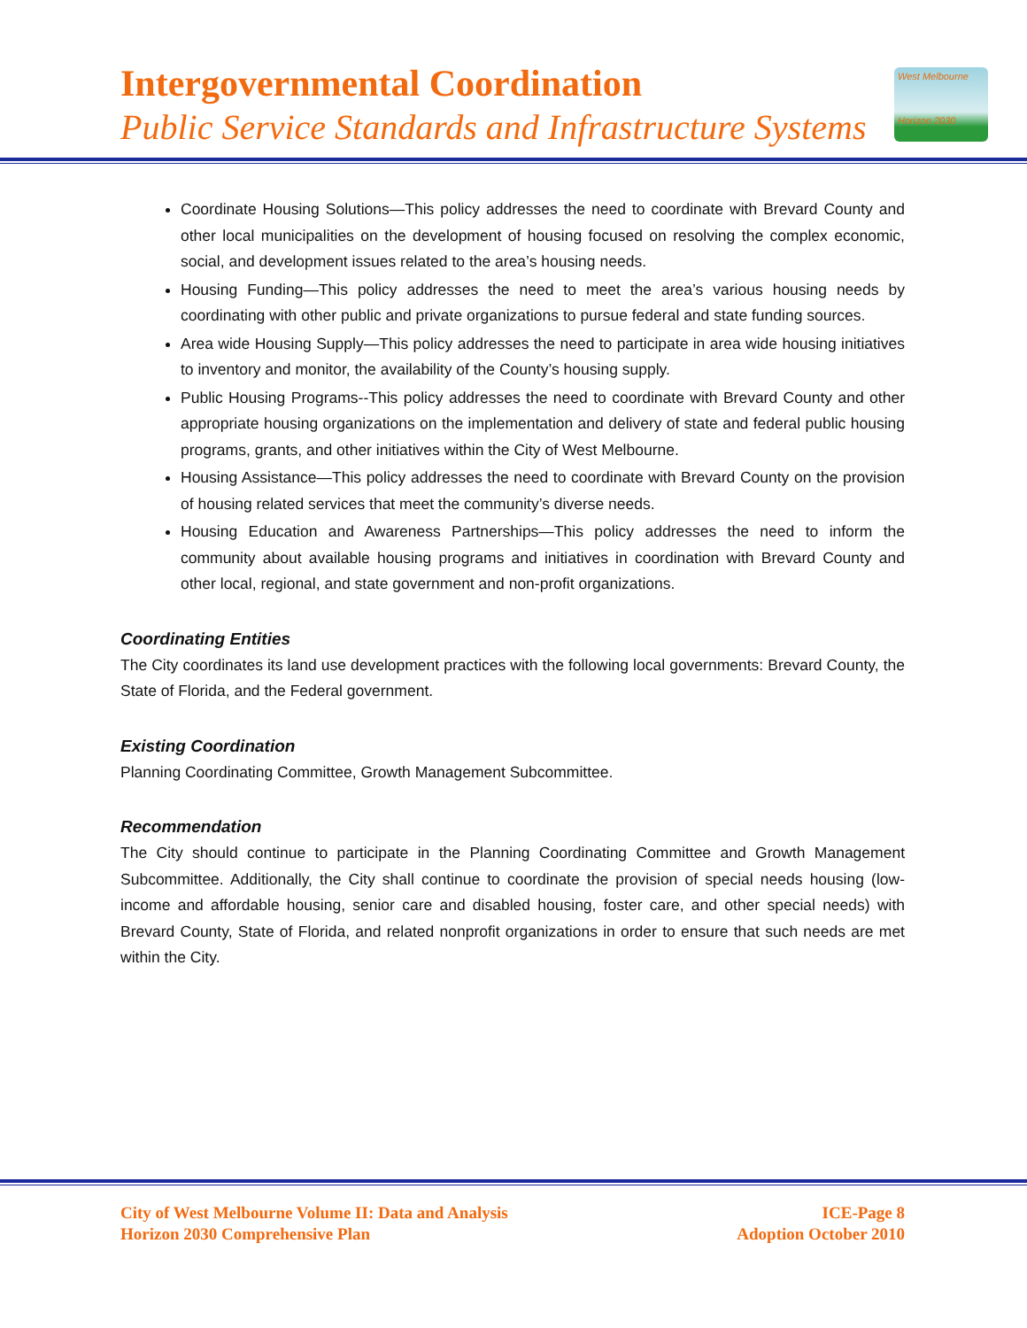Intergovernmental Coordination
Public Service Standards and Infrastructure Systems
West Melbourne
Horizon 2030
Coordinate Housing Solutions—This policy addresses the need to coordinate with Brevard County and other local municipalities on the development of housing focused on resolving the complex economic, social, and development issues related to the area’s housing needs.
Housing Funding—This policy addresses the need to meet the area’s various housing needs by coordinating with other public and private organizations to pursue federal and state funding sources.
Area wide Housing Supply—This policy addresses the need to participate in area wide housing initiatives to inventory and monitor, the availability of the County’s housing supply.
Public Housing Programs--This policy addresses the need to coordinate with Brevard County and other appropriate housing organizations on the implementation and delivery of state and federal public housing programs, grants, and other initiatives within the City of West Melbourne.
Housing Assistance—This policy addresses the need to coordinate with Brevard County on the provision of housing related services that meet the community’s diverse needs.
Housing Education and Awareness Partnerships—This policy addresses the need to inform the community about available housing programs and initiatives in coordination with Brevard County and other local, regional, and state government and non-profit organizations.
Coordinating Entities
The City coordinates its land use development practices with the following local governments: Brevard County, the State of Florida, and the Federal government.
Existing Coordination
Planning Coordinating Committee, Growth Management Subcommittee.
Recommendation
The City should continue to participate in the Planning Coordinating Committee and Growth Management Subcommittee. Additionally, the City shall continue to coordinate the provision of special needs housing (low-income and affordable housing, senior care and disabled housing, foster care, and other special needs) with Brevard County, State of Florida, and related nonprofit organizations in order to ensure that such needs are met within the City.
City of West Melbourne Volume II: Data and Analysis
Horizon 2030 Comprehensive Plan
ICE-Page 8
Adoption October 2010